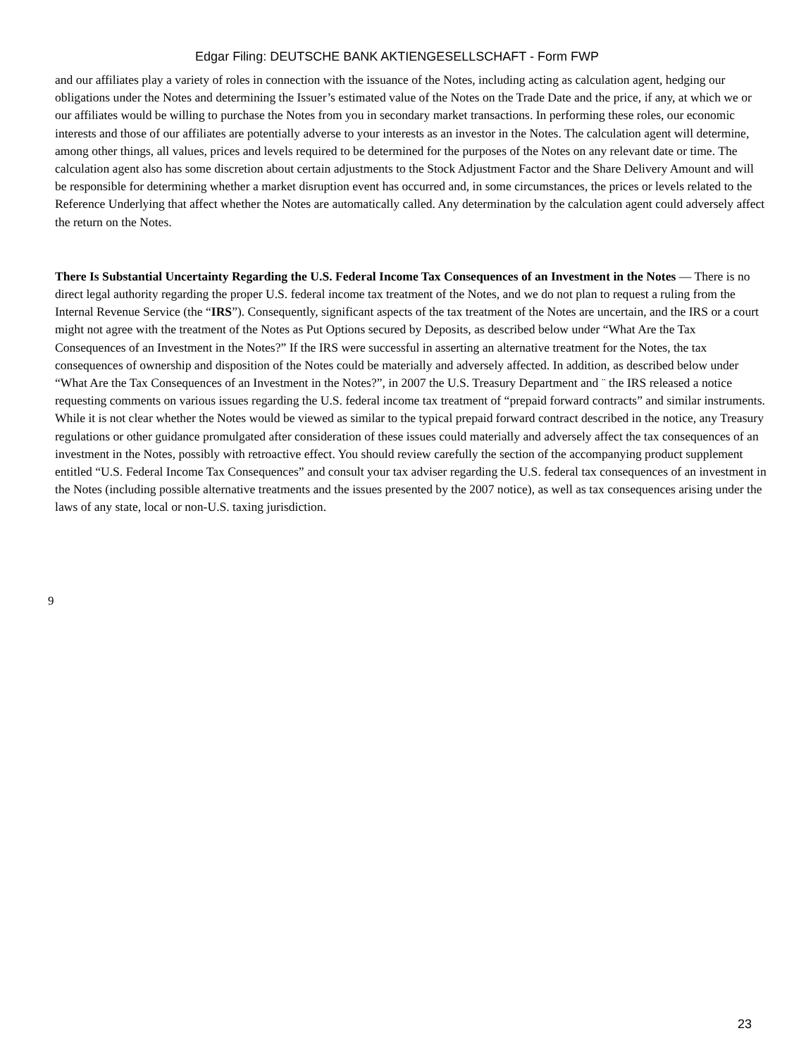Edgar Filing: DEUTSCHE BANK AKTIENGESELLSCHAFT - Form FWP
and our affiliates play a variety of roles in connection with the issuance of the Notes, including acting as calculation agent, hedging our obligations under the Notes and determining the Issuer’s estimated value of the Notes on the Trade Date and the price, if any, at which we or our affiliates would be willing to purchase the Notes from you in secondary market transactions. In performing these roles, our economic interests and those of our affiliates are potentially adverse to your interests as an investor in the Notes. The calculation agent will determine, among other things, all values, prices and levels required to be determined for the purposes of the Notes on any relevant date or time. The calculation agent also has some discretion about certain adjustments to the Stock Adjustment Factor and the Share Delivery Amount and will be responsible for determining whether a market disruption event has occurred and, in some circumstances, the prices or levels related to the Reference Underlying that affect whether the Notes are automatically called. Any determination by the calculation agent could adversely affect the return on the Notes.
There Is Substantial Uncertainty Regarding the U.S. Federal Income Tax Consequences of an Investment in the Notes — There is no direct legal authority regarding the proper U.S. federal income tax treatment of the Notes, and we do not plan to request a ruling from the Internal Revenue Service (the “IRS”). Consequently, significant aspects of the tax treatment of the Notes are uncertain, and the IRS or a court might not agree with the treatment of the Notes as Put Options secured by Deposits, as described below under “What Are the Tax Consequences of an Investment in the Notes?” If the IRS were successful in asserting an alternative treatment for the Notes, the tax consequences of ownership and disposition of the Notes could be materially and adversely affected. In addition, as described below under “What Are the Tax Consequences of an Investment in the Notes?”, in 2007 the U.S. Treasury Department and ¨ the IRS released a notice requesting comments on various issues regarding the U.S. federal income tax treatment of “prepaid forward contracts” and similar instruments. While it is not clear whether the Notes would be viewed as similar to the typical prepaid forward contract described in the notice, any Treasury regulations or other guidance promulgated after consideration of these issues could materially and adversely affect the tax consequences of an investment in the Notes, possibly with retroactive effect. You should review carefully the section of the accompanying product supplement entitled “U.S. Federal Income Tax Consequences” and consult your tax adviser regarding the U.S. federal tax consequences of an investment in the Notes (including possible alternative treatments and the issues presented by the 2007 notice), as well as tax consequences arising under the laws of any state, local or non-U.S. taxing jurisdiction.
9
23